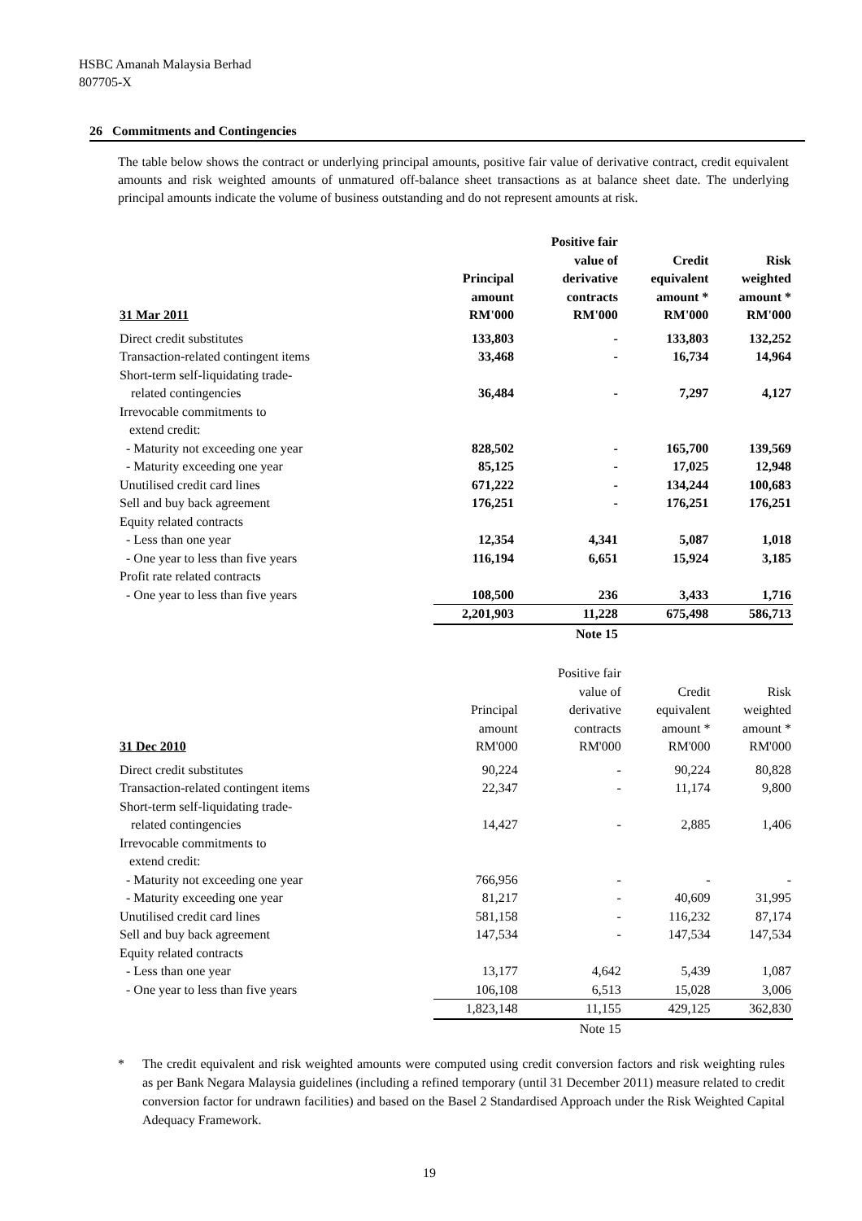HSBC Amanah Malaysia Berhad
807705-X
26 Commitments and Contingencies
The table below shows the contract or underlying principal amounts, positive fair value of derivative contract, credit equivalent amounts and risk weighted amounts of unmatured off-balance sheet transactions as at balance sheet date. The underlying principal amounts indicate the volume of business outstanding and do not represent amounts at risk.
| | | Positive fair | | |
| --- | --- | --- | --- | --- |
| | | value of | Credit | Risk |
| | Principal | derivative | equivalent | weighted |
| | amount | contracts | amount * | amount * |
| 31 Mar 2011 | RM'000 | RM'000 | RM'000 | RM'000 |
| Direct credit substitutes | 133,803 | - | 133,803 | 132,252 |
| Transaction-related contingent items | 33,468 | - | 16,734 | 14,964 |
| Short-term self-liquidating trade- | | | | |
| related contingencies | 36,484 | - | 7,297 | 4,127 |
| Irrevocable commitments to extend credit: | | | | |
| - Maturity not exceeding one year | 828,502 | - | 165,700 | 139,569 |
| - Maturity exceeding one year | 85,125 | - | 17,025 | 12,948 |
| Unutilised credit card lines | 671,222 | - | 134,244 | 100,683 |
| Sell and buy back agreement | 176,251 | - | 176,251 | 176,251 |
| Equity related contracts | | | | |
| - Less than one year | 12,354 | 4,341 | 5,087 | 1,018 |
| - One year to less than five years | 116,194 | 6,651 | 15,924 | 3,185 |
| Profit rate related contracts | | | | |
| - One year to less than five years | 108,500 | 236 | 3,433 | 1,716 |
| | 2,201,903 | 11,228 | 675,498 | 586,713 |
| | | Note 15 | | |
| | | Positive fair | | |
| --- | --- | --- | --- | --- |
| | | value of | Credit | Risk |
| | Principal | derivative | equivalent | weighted |
| | amount | contracts | amount * | amount * |
| 31 Dec 2010 | RM'000 | RM'000 | RM'000 | RM'000 |
| Direct credit substitutes | 90,224 | - | 90,224 | 80,828 |
| Transaction-related contingent items | 22,347 | - | 11,174 | 9,800 |
| Short-term self-liquidating trade- | | | | |
| related contingencies | 14,427 | - | 2,885 | 1,406 |
| Irrevocable commitments to extend credit: | | | | |
| - Maturity not exceeding one year | 766,956 | - | - | - |
| - Maturity exceeding one year | 81,217 | - | 40,609 | 31,995 |
| Unutilised credit card lines | 581,158 | - | 116,232 | 87,174 |
| Sell and buy back agreement | 147,534 | - | 147,534 | 147,534 |
| Equity related contracts | | | | |
| - Less than one year | 13,177 | 4,642 | 5,439 | 1,087 |
| - One year to less than five years | 106,108 | 6,513 | 15,028 | 3,006 |
| | 1,823,148 | 11,155 | 429,125 | 362,830 |
| | | Note 15 | | |
* The credit equivalent and risk weighted amounts were computed using credit conversion factors and risk weighting rules as per Bank Negara Malaysia guidelines (including a refined temporary (until 31 December 2011) measure related to credit conversion factor for undrawn facilities) and based on the Basel 2 Standardised Approach under the Risk Weighted Capital Adequacy Framework.
19